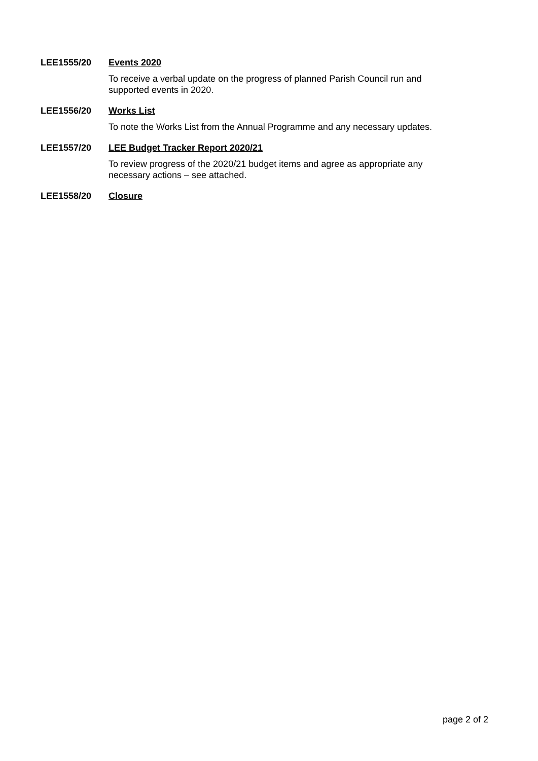LEE1555/20 Events 2020
To receive a verbal update on the progress of planned Parish Council run and
supported events in 2020.
LEE1556/20 Works List
To note the Works List from the Annual Programme and any necessary updates.
LEE1557/20 LEE Budget Tracker Report 2020/21
To review progress of the 2020/21 budget items and agree as appropriate any
necessary actions – see attached.
LEE1558/20 Closure
page 2 of 2